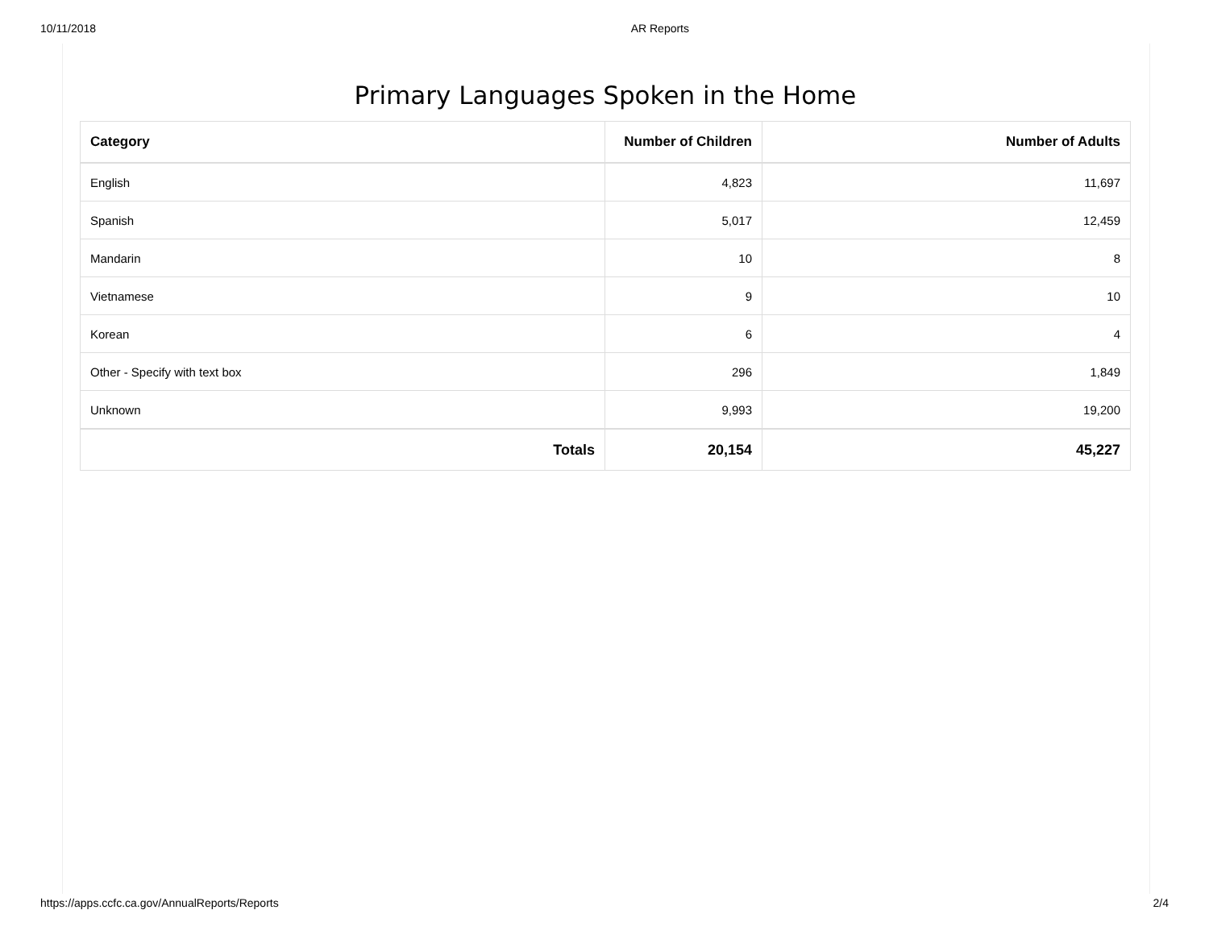10/11/2018 AR Reports
Primary Languages Spoken in the Home
| Category | Number of Children | Number of Adults |
| --- | --- | --- |
| English | 4,823 | 11,697 |
| Spanish | 5,017 | 12,459 |
| Mandarin | 10 | 8 |
| Vietnamese | 9 | 10 |
| Korean | 6 | 4 |
| Other - Specify with text box | 296 | 1,849 |
| Unknown | 9,993 | 19,200 |
| Totals | 20,154 | 45,227 |
https://apps.ccfc.ca.gov/AnnualReports/Reports 2/4